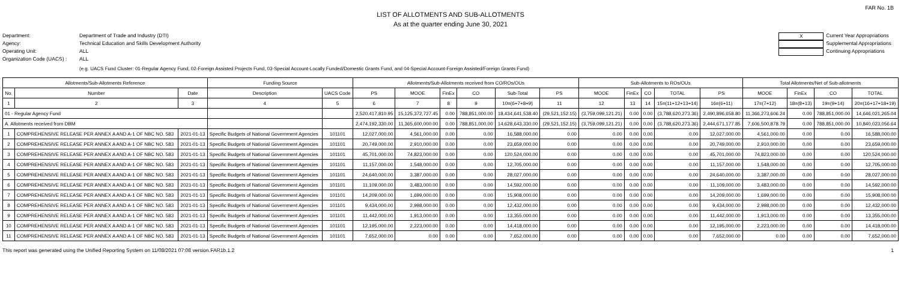FAR No. 1B
LIST OF ALLOTMENTS AND SUB-ALLOTMENTS
As at the quarter ending June 30, 2021
Department: Department of Trade and Industry (DTI)
Agency: Technical Education and Skills Development Authority
Operating Unit: ALL
Organization Code (UACS) : ALL
X Current Year Appropriations
Supplemental Appropriations
Continuing Appropriations
(e.g. UACS Fund Cluster: 01-Regular Agency Fund, 02-Foreign Assisted Projects Fund, 03-Special Account-Locally Funded/Domestic Grants Fund, and 04-Special Account-Foreign Assisted/Foreign Grants Fund)
| Allotments/Sub-Allotments Reference | | | Funding Source | | Allotments/Sub-Allotments received from CO/ROs/OUs | | | | | | Sub-Allotments to ROs/OUs | | | | | Total Allotments/Net of Sub-allotments | | | |
| --- | --- | --- | --- | --- | --- | --- | --- | --- | --- | --- | --- | --- | --- | --- | --- | --- | --- | --- | --- |
| No. | Number | Date | Description | UACS Code | PS | MOOE | FinEx | CO | Sub-Total | PS | MOOE | FinEx | CO | TOTAL | PS | MOOE | FinEx | CO | TOTAL |
| 1 | 2 | 3 | 4 | 5 | 6 | 7 | 8 | 9 | 10=(6+7+8+9) | 11 | 12 | 13 | 14 | 15=(11+12+13+14) | 16=(6+11) | 17=(7+12) | 18=(8+13) | 19=(9+14) | 20=(16+17+18+19) |
| 01 - Regular Agency Fund | | | | | 2,520,417,810.95 | 15,125,372,727.45 | 0.00 | 788,851,000.00 | 18,434,641,538.40 | (29,521,152.15) | (3,759,099,121.21) | 0.00 | 0.00 | (3,788,620,273.36) | 2,490,896,658.80 | 11,366,273,606.24 | 0.00 | 788,851,000.00 | 14,646,021,265.04 |
| A. Allotments received from DBM | | | | | 2,474,192,330.00 | 11,365,600,000.00 | 0.00 | 788,851,000.00 | 14,628,643,330.00 | (29,521,152.15) | (3,759,099,121.21) | 0.00 | 0.00 | (3,788,620,273.36) | 2,444,671,177.85 | 7,606,500,878.79 | 0.00 | 788,851,000.00 | 10,840,023,056.64 |
| 1 | COMPREHENSIVE RELEASE PER ANNEX A AND A-1 OF NBC NO. 583 | 2021-01-13 | Specific Budgets of National Government Agencies | 101101 | 12,027,000.00 | 4,561,000.00 | 0.00 | 0.00 | 16,588,000.00 | 0.00 | 0.00 | 0.00 | 0.00 | 0.00 | 12,027,000.00 | 4,561,000.00 | 0.00 | 0.00 | 16,588,000.00 |
| 2 | COMPREHENSIVE RELEASE PER ANNEX A AND A-1 OF NBC NO. 583 | 2021-01-13 | Specific Budgets of National Government Agencies | 101101 | 20,749,000.00 | 2,910,000.00 | 0.00 | 0.00 | 23,659,000.00 | 0.00 | 0.00 | 0.00 | 0.00 | 0.00 | 20,749,000.00 | 2,910,000.00 | 0.00 | 0.00 | 23,659,000.00 |
| 3 | COMPREHENSIVE RELEASE PER ANNEX A AND A-1 OF NBC NO. 583 | 2021-01-13 | Specific Budgets of National Government Agencies | 101101 | 45,701,000.00 | 74,823,000.00 | 0.00 | 0.00 | 120,524,000.00 | 0.00 | 0.00 | 0.00 | 0.00 | 0.00 | 45,701,000.00 | 74,823,000.00 | 0.00 | 0.00 | 120,524,000.00 |
| 4 | COMPREHENSIVE RELEASE PER ANNEX A AND A-1 OF NBC NO. 583 | 2021-01-13 | Specific Budgets of National Government Agencies | 101101 | 11,157,000.00 | 1,548,000.00 | 0.00 | 0.00 | 12,705,000.00 | 0.00 | 0.00 | 0.00 | 0.00 | 0.00 | 11,157,000.00 | 1,548,000.00 | 0.00 | 0.00 | 12,705,000.00 |
| 5 | COMPREHENSIVE RELEASE PER ANNEX A AND A-1 OF NBC NO. 583 | 2021-01-13 | Specific Budgets of National Government Agencies | 101101 | 24,640,000.00 | 3,387,000.00 | 0.00 | 0.00 | 28,027,000.00 | 0.00 | 0.00 | 0.00 | 0.00 | 0.00 | 24,640,000.00 | 3,387,000.00 | 0.00 | 0.00 | 28,027,000.00 |
| 6 | COMPREHENSIVE RELEASE PER ANNEX A AND A-1 OF NBC NO. 583 | 2021-01-13 | Specific Budgets of National Government Agencies | 101101 | 11,109,000.00 | 3,483,000.00 | 0.00 | 0.00 | 14,592,000.00 | 0.00 | 0.00 | 0.00 | 0.00 | 0.00 | 11,109,000.00 | 3,483,000.00 | 0.00 | 0.00 | 14,592,000.00 |
| 7 | COMPREHENSIVE RELEASE PER ANNEX A AND A-1 OF NBC NO. 583 | 2021-01-13 | Specific Budgets of National Government Agencies | 101101 | 14,209,000.00 | 1,699,000.00 | 0.00 | 0.00 | 15,908,000.00 | 0.00 | 0.00 | 0.00 | 0.00 | 0.00 | 14,209,000.00 | 1,699,000.00 | 0.00 | 0.00 | 15,908,000.00 |
| 8 | COMPREHENSIVE RELEASE PER ANNEX A AND A-1 OF NBC NO. 583 | 2021-01-13 | Specific Budgets of National Government Agencies | 101101 | 9,434,000.00 | 2,998,000.00 | 0.00 | 0.00 | 12,432,000.00 | 0.00 | 0.00 | 0.00 | 0.00 | 0.00 | 9,434,000.00 | 2,998,000.00 | 0.00 | 0.00 | 12,432,000.00 |
| 9 | COMPREHENSIVE RELEASE PER ANNEX A AND A-1 OF NBC NO. 583 | 2021-01-13 | Specific Budgets of National Government Agencies | 101101 | 11,442,000.00 | 1,913,000.00 | 0.00 | 0.00 | 13,355,000.00 | 0.00 | 0.00 | 0.00 | 0.00 | 0.00 | 11,442,000.00 | 1,913,000.00 | 0.00 | 0.00 | 13,355,000.00 |
| 10 | COMPREHENSIVE RELEASE PER ANNEX A AND A-1 OF NBC NO. 583 | 2021-01-13 | Specific Budgets of National Government Agencies | 101101 | 12,195,000.00 | 2,223,000.00 | 0.00 | 0.00 | 14,418,000.00 | 0.00 | 0.00 | 0.00 | 0.00 | 0.00 | 12,195,000.00 | 2,223,000.00 | 0.00 | 0.00 | 14,418,000.00 |
| 11 | COMPREHENSIVE RELEASE PER ANNEX A AND A-1 OF NBC NO. 583 | 2021-01-13 | Specific Budgets of National Government Agencies | 101101 | 7,652,000.00 | 0.00 | 0.00 | 0.00 | 7,652,000.00 | 0.00 | 0.00 | 0.00 | 0.00 | 0.00 | 7,652,000.00 | 0.00 | 0.00 | 0.00 | 7,652,000.00 |
This report was generated using the Unified Reporting System on 11/08/2021 07:08 version.FAR1b.1.2 1